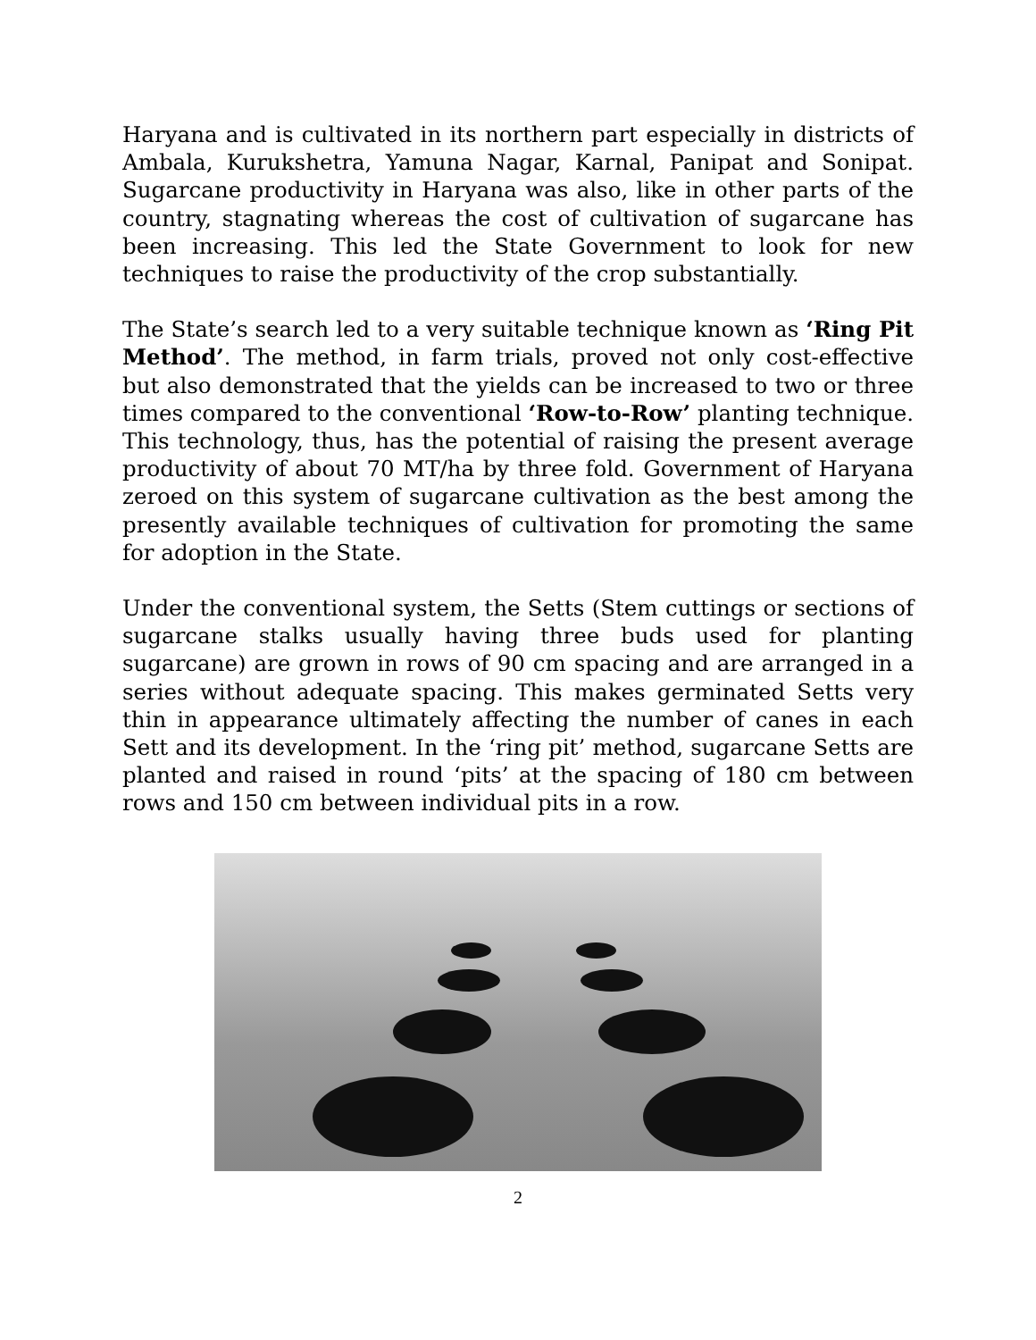Haryana and is cultivated in its northern part especially in districts of Ambala, Kurukshetra, Yamuna Nagar, Karnal, Panipat and Sonipat. Sugarcane productivity in Haryana was also, like in other parts of the country, stagnating whereas the cost of cultivation of sugarcane has been increasing. This led the State Government to look for new techniques to raise the productivity of the crop substantially.
The State’s search led to a very suitable technique known as ‘Ring Pit Method’. The method, in farm trials, proved not only cost-effective but also demonstrated that the yields can be increased to two or three times compared to the conventional ‘Row-to-Row’ planting technique. This technology, thus, has the potential of raising the present average productivity of about 70 MT/ha by three fold. Government of Haryana zeroed on this system of sugarcane cultivation as the best among the presently available techniques of cultivation for promoting the same for adoption in the State.
Under the conventional system, the Setts (Stem cuttings or sections of sugarcane stalks usually having three buds used for planting sugarcane) are grown in rows of 90 cm spacing and are arranged in a series without adequate spacing. This makes germinated Setts very thin in appearance ultimately affecting the number of canes in each Sett and its development. In the ‘ring pit’ method, sugarcane Setts are planted and raised in round ‘pits’ at the spacing of 180 cm between rows and 150 cm between individual pits in a row.
2